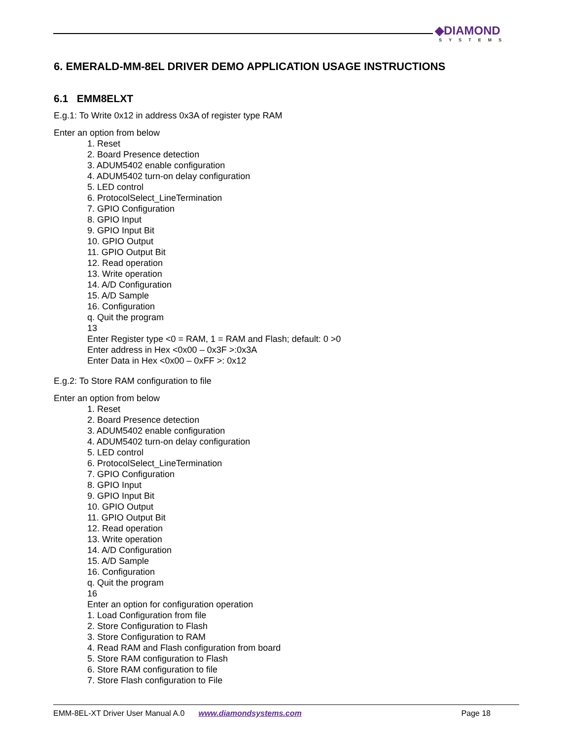◆DIAMOND
SYSTEMS
6. EMERALD-MM-8EL DRIVER DEMO APPLICATION USAGE INSTRUCTIONS
6.1 EMM8ELXT
E.g.1: To Write 0x12 in address 0x3A of register type RAM
Enter an option from below
1. Reset
2. Board Presence detection
3. ADUM5402 enable configuration
4. ADUM5402 turn-on delay configuration
5. LED control
6. ProtocolSelect_LineTermination
7. GPIO Configuration
8. GPIO Input
9. GPIO Input Bit
10. GPIO Output
11. GPIO Output Bit
12. Read operation
13. Write operation
14. A/D Configuration
15. A/D Sample
16. Configuration
q. Quit the program
13
Enter Register type <0 = RAM, 1 = RAM and Flash; default: 0 >0
Enter address in Hex <0x00 – 0x3F >:0x3A
Enter Data in Hex <0x00 – 0xFF >: 0x12
E.g.2: To Store RAM configuration to file
Enter an option from below
1. Reset
2. Board Presence detection
3. ADUM5402 enable configuration
4. ADUM5402 turn-on delay configuration
5. LED control
6. ProtocolSelect_LineTermination
7. GPIO Configuration
8. GPIO Input
9. GPIO Input Bit
10. GPIO Output
11. GPIO Output Bit
12. Read operation
13. Write operation
14. A/D Configuration
15. A/D Sample
16. Configuration
q. Quit the program
16
Enter an option for configuration operation
1. Load Configuration from file
2. Store Configuration to Flash
3. Store Configuration to RAM
4. Read RAM and Flash configuration from board
5. Store RAM configuration to Flash
6. Store RAM configuration to file
7. Store Flash configuration to File
EMM-8EL-XT Driver User Manual A.0 www.diamondsystems.com Page 18